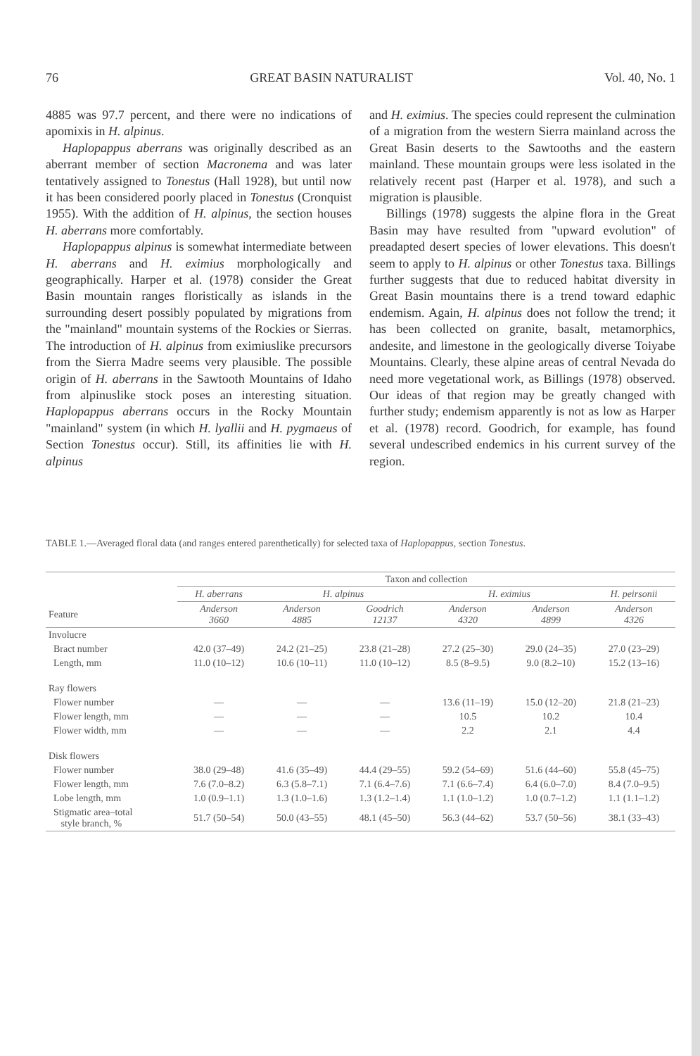76 GREAT BASIN NATURALIST Vol. 40, No. 1
4885 was 97.7 percent, and there were no indications of apomixis in H. alpinus.
Haplopappus aberrans was originally described as an aberrant member of section Macronema and was later tentatively assigned to Tonestus (Hall 1928), but until now it has been considered poorly placed in Tonestus (Cronquist 1955). With the addition of H. alpinus, the section houses H. aberrans more comfortably.
Haplopappus alpinus is somewhat intermediate between H. aberrans and H. eximius morphologically and geographically. Harper et al. (1978) consider the Great Basin mountain ranges floristically as islands in the surrounding desert possibly populated by migrations from the "mainland" mountain systems of the Rockies or Sierras. The introduction of H. alpinus from eximiuslike precursors from the Sierra Madre seems very plausible. The possible origin of H. aberrans in the Sawtooth Mountains of Idaho from alpinuslike stock poses an interesting situation. Haplopappus aberrans occurs in the Rocky Mountain "mainland" system (in which H. lyallii and H. pygmaeus of Section Tonestus occur). Still, its affinities lie with H. alpinus
and H. eximius. The species could represent the culmination of a migration from the western Sierra mainland across the Great Basin deserts to the Sawtooths and the eastern mainland. These mountain groups were less isolated in the relatively recent past (Harper et al. 1978), and such a migration is plausible.
Billings (1978) suggests the alpine flora in the Great Basin may have resulted from "upward evolution" of preadapted desert species of lower elevations. This doesn't seem to apply to H. alpinus or other Tonestus taxa. Billings further suggests that due to reduced habitat diversity in Great Basin mountains there is a trend toward edaphic endemism. Again, H. alpinus does not follow the trend; it has been collected on granite, basalt, metamorphics, andesite, and limestone in the geologically diverse Toiyabe Mountains. Clearly, these alpine areas of central Nevada do need more vegetational work, as Billings (1978) observed. Our ideas of that region may be greatly changed with further study; endemism apparently is not as low as Harper et al. (1978) record. Goodrich, for example, has found several undescribed endemics in his current survey of the region.
TABLE 1.—Averaged floral data (and ranges entered parenthetically) for selected taxa of Haplopappus, section Tonestus.
| | Taxon and collection | | | | | |
| --- | --- | --- | --- | --- | --- | --- |
| | H. aberrans | H. alpinus | | H. eximius | | H. peirsonii |
| Feature | Anderson 3660 | Anderson 4885 | Goodrich 12137 | Anderson 4320 | Anderson 4899 | Anderson 4326 |
| Involucre | | | | | | |
| Bract number | 42.0 (37–49) | 24.2 (21–25) | 23.8 (21–28) | 27.2 (25–30) | 29.0 (24–35) | 27.0 (23–29) |
| Length, mm | 11.0 (10–12) | 10.6 (10–11) | 11.0 (10–12) | 8.5 (8–9.5) | 9.0 (8.2–10) | 15.2 (13–16) |
| Ray flowers | | | | | | |
| Flower number | — | — | — | 13.6 (11–19) | 15.0 (12–20) | 21.8 (21–23) |
| Flower length, mm | — | — | — | 10.5 | 10.2 | 10.4 |
| Flower width, mm | — | — | — | 2.2 | 2.1 | 4.4 |
| Disk flowers | | | | | | |
| Flower number | 38.0 (29–48) | 41.6 (35–49) | 44.4 (29–55) | 59.2 (54–69) | 51.6 (44–60) | 55.8 (45–75) |
| Flower length, mm | 7.6 (7.0–8.2) | 6.3 (5.8–7.1) | 7.1 (6.4–7.6) | 7.1 (6.6–7.4) | 6.4 (6.0–7.0) | 8.4 (7.0–9.5) |
| Lobe length, mm | 1.0 (0.9–1.1) | 1.3 (1.0–1.6) | 1.3 (1.2–1.4) | 1.1 (1.0–1.2) | 1.0 (0.7–1.2) | 1.1 (1.1–1.2) |
| Stigmatic area–total style branch, % | 51.7 (50–54) | 50.0 (43–55) | 48.1 (45–50) | 56.3 (44–62) | 53.7 (50–56) | 38.1 (33–43) |